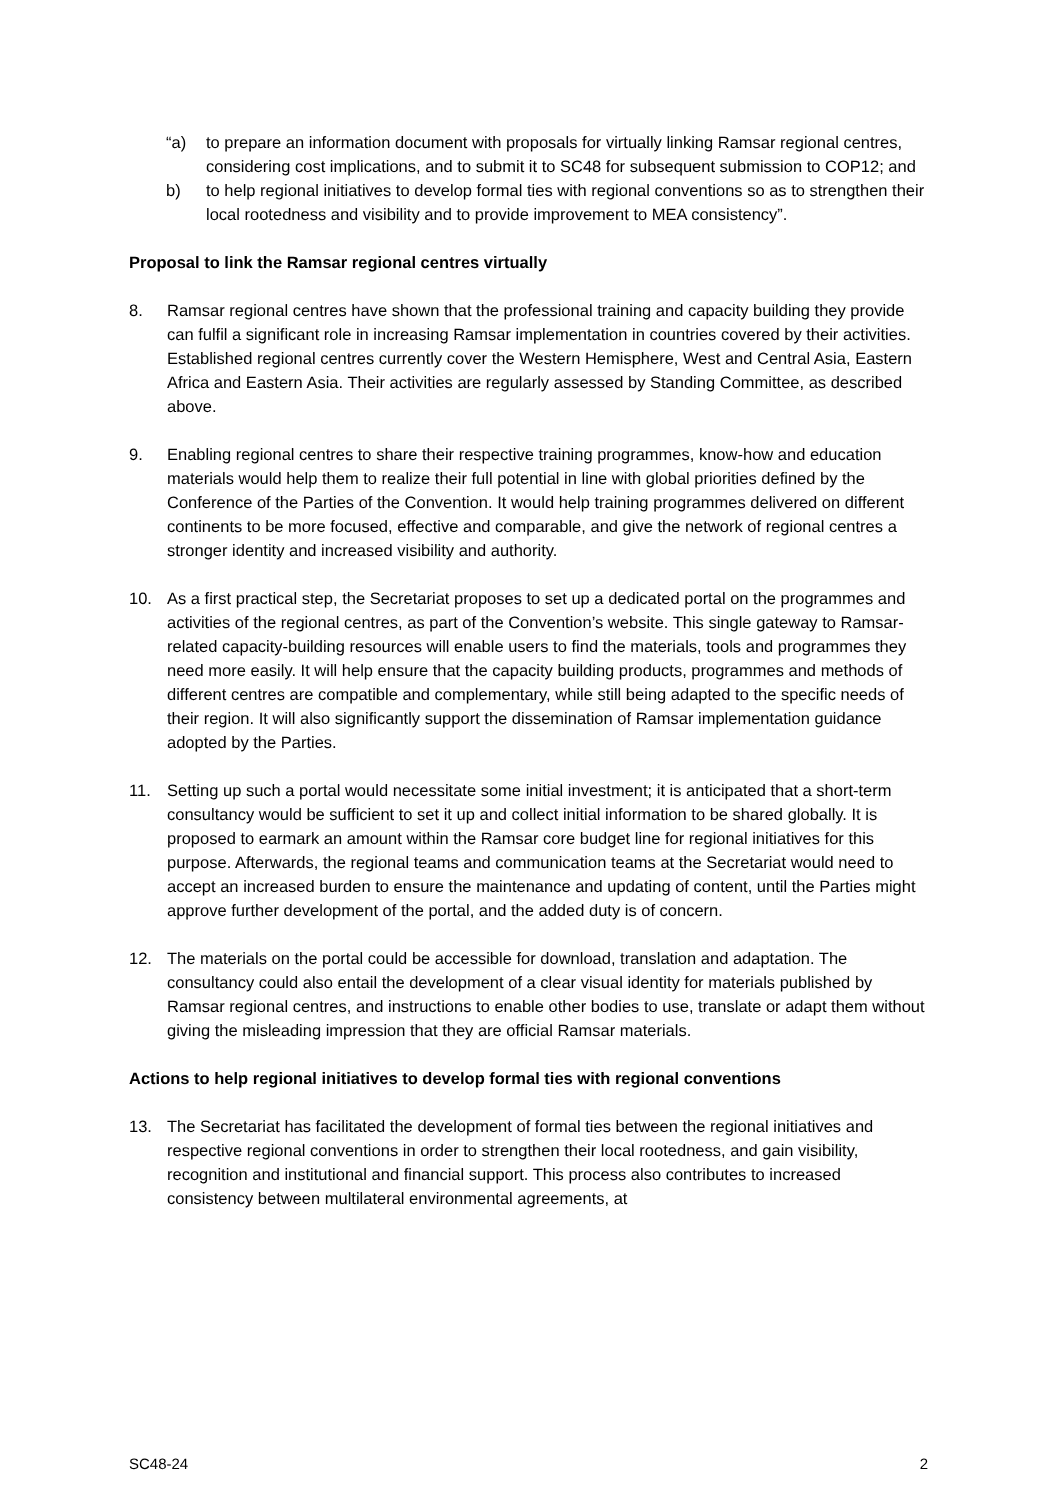“a) to prepare an information document with proposals for virtually linking Ramsar regional centres, considering cost implications, and to submit it to SC48 for subsequent submission to COP12; and
b) to help regional initiatives to develop formal ties with regional conventions so as to strengthen their local rootedness and visibility and to provide improvement to MEA consistency”.
Proposal to link the Ramsar regional centres virtually
8. Ramsar regional centres have shown that the professional training and capacity building they provide can fulfil a significant role in increasing Ramsar implementation in countries covered by their activities. Established regional centres currently cover the Western Hemisphere, West and Central Asia, Eastern Africa and Eastern Asia. Their activities are regularly assessed by Standing Committee, as described above.
9. Enabling regional centres to share their respective training programmes, know-how and education materials would help them to realize their full potential in line with global priorities defined by the Conference of the Parties of the Convention. It would help training programmes delivered on different continents to be more focused, effective and comparable, and give the network of regional centres a stronger identity and increased visibility and authority.
10. As a first practical step, the Secretariat proposes to set up a dedicated portal on the programmes and activities of the regional centres, as part of the Convention’s website. This single gateway to Ramsar-related capacity-building resources will enable users to find the materials, tools and programmes they need more easily. It will help ensure that the capacity building products, programmes and methods of different centres are compatible and complementary, while still being adapted to the specific needs of their region. It will also significantly support the dissemination of Ramsar implementation guidance adopted by the Parties.
11. Setting up such a portal would necessitate some initial investment; it is anticipated that a short-term consultancy would be sufficient to set it up and collect initial information to be shared globally. It is proposed to earmark an amount within the Ramsar core budget line for regional initiatives for this purpose. Afterwards, the regional teams and communication teams at the Secretariat would need to accept an increased burden to ensure the maintenance and updating of content, until the Parties might approve further development of the portal, and the added duty is of concern.
12. The materials on the portal could be accessible for download, translation and adaptation. The consultancy could also entail the development of a clear visual identity for materials published by Ramsar regional centres, and instructions to enable other bodies to use, translate or adapt them without giving the misleading impression that they are official Ramsar materials.
Actions to help regional initiatives to develop formal ties with regional conventions
13. The Secretariat has facilitated the development of formal ties between the regional initiatives and respective regional conventions in order to strengthen their local rootedness, and gain visibility, recognition and institutional and financial support. This process also contributes to increased consistency between multilateral environmental agreements, at
SC48-24 2